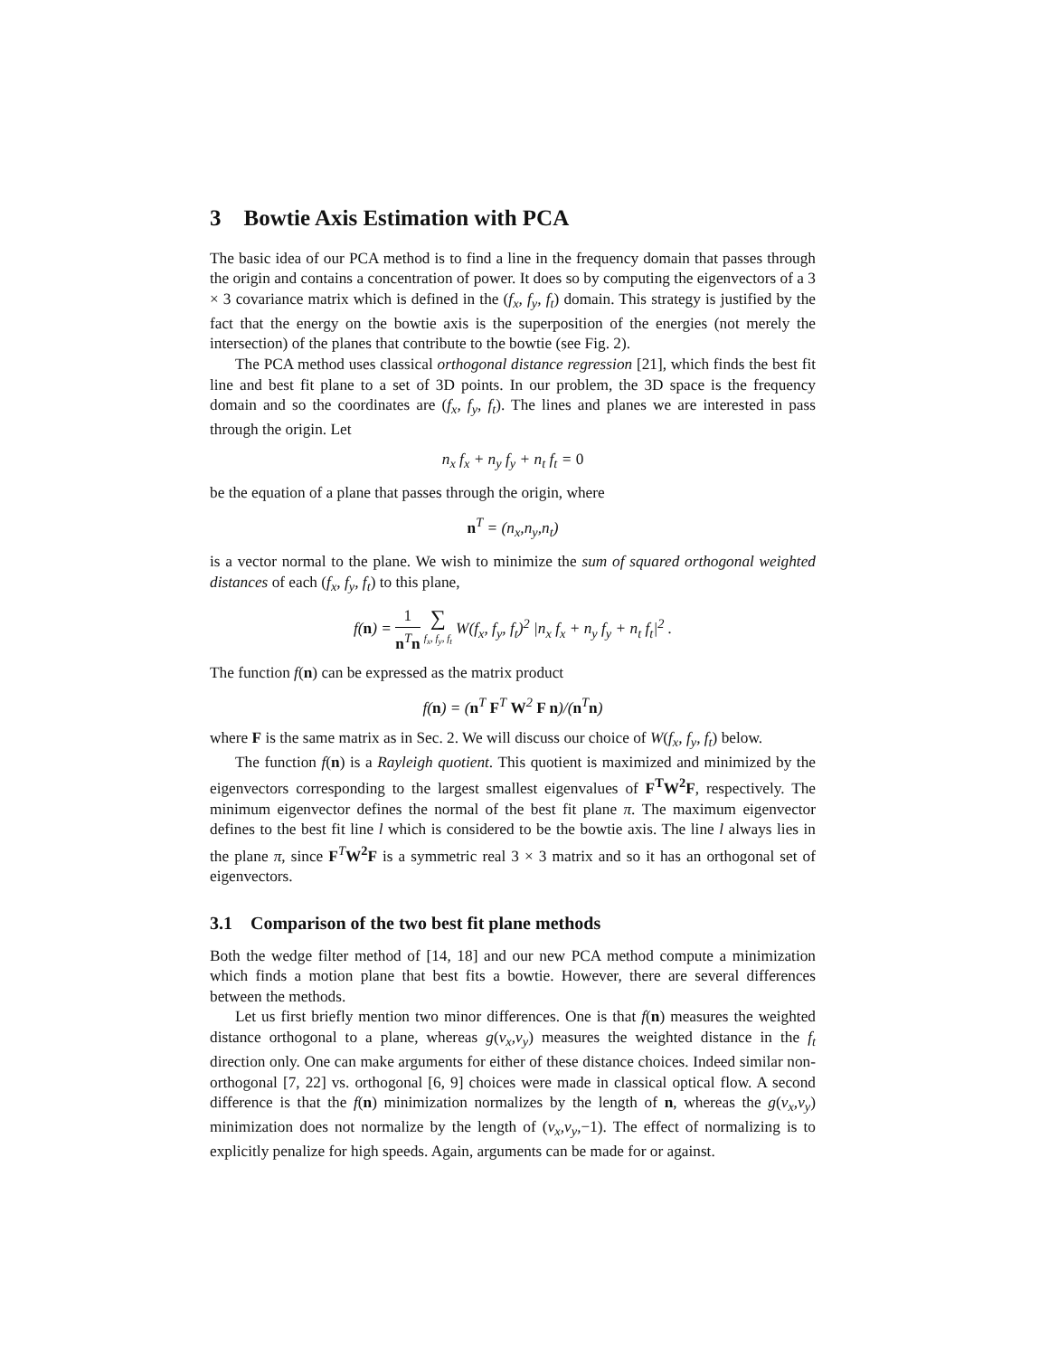3 Bowtie Axis Estimation with PCA
The basic idea of our PCA method is to find a line in the frequency domain that passes through the origin and contains a concentration of power. It does so by computing the eigenvectors of a 3 × 3 covariance matrix which is defined in the (f<sub>x</sub>, f<sub>y</sub>, f<sub>t</sub>) domain. This strategy is justified by the fact that the energy on the bowtie axis is the superposition of the energies (not merely the intersection) of the planes that contribute to the bowtie (see Fig. 2).
The PCA method uses classical orthogonal distance regression [21], which finds the best fit line and best fit plane to a set of 3D points. In our problem, the 3D space is the frequency domain and so the coordinates are (f<sub>x</sub>, f<sub>y</sub>, f<sub>t</sub>). The lines and planes we are interested in pass through the origin. Let
n<sub>x</sub> f<sub>x</sub> + n<sub>y</sub> f<sub>y</sub> + n<sub>t</sub> f<sub>t</sub> = 0
be the equation of a plane that passes through the origin, where
n<sup>T</sup> = (n<sub>x</sub>,n<sub>y</sub>,n<sub>t</sub>)
is a vector normal to the plane. We wish to minimize the sum of squared orthogonal weighted distances of each (f<sub>x</sub>, f<sub>y</sub>, f<sub>t</sub>) to this plane,
f(n) = 1 n<sup>T</sup>n ∑ f<sub>x</sub>, f<sub>y</sub>, f<sub>t</sub> W(f<sub>x</sub>, f<sub>y</sub>, f<sub>t</sub>)<sup>2</sup> |n<sub>x</sub> f<sub>x</sub> + n<sub>y</sub> f<sub>y</sub> + n<sub>t</sub> f<sub>t</sub>|<sup>2</sup> .
The function f(n) can be expressed as the matrix product
f(n) = (n<sup>T</sup> F<sup>T</sup> W<sup>2</sup> F n)/(n<sup>T</sup>n)
where F is the same matrix as in Sec. 2. We will discuss our choice of W(f<sub>x</sub>, f<sub>y</sub>, f<sub>t</sub>) below.
The function f(n) is a Rayleigh quotient. This quotient is maximized and minimized by the eigenvectors corresponding to the largest smallest eigenvalues of F<sup>T</sup>W<sup>2</sup>F, respectively. The minimum eigenvector defines the normal of the best fit plane π. The maximum eigenvector defines to the best fit line l which is considered to be the bowtie axis. The line l always lies in the plane π, since F<sup>T</sup>W<sup>2</sup>F is a symmetric real 3 × 3 matrix and so it has an orthogonal set of eigenvectors.
3.1 Comparison of the two best fit plane methods
Both the wedge filter method of [14, 18] and our new PCA method compute a minimization which finds a motion plane that best fits a bowtie. However, there are several differences between the methods.
Let us first briefly mention two minor differences. One is that f(n) measures the weighted distance orthogonal to a plane, whereas g(v<sub>x</sub>,v<sub>y</sub>) measures the weighted distance in the f<sub>t</sub> direction only. One can make arguments for either of these distance choices. Indeed similar non-orthogonal [7, 22] vs. orthogonal [6, 9] choices were made in classical optical flow. A second difference is that the f(n) minimization normalizes by the length of n, whereas the g(v<sub>x</sub>,v<sub>y</sub>) minimization does not normalize by the length of (v<sub>x</sub>,v<sub>y</sub>,−1). The effect of normalizing is to explicitly penalize for high speeds. Again, arguments can be made for or against.